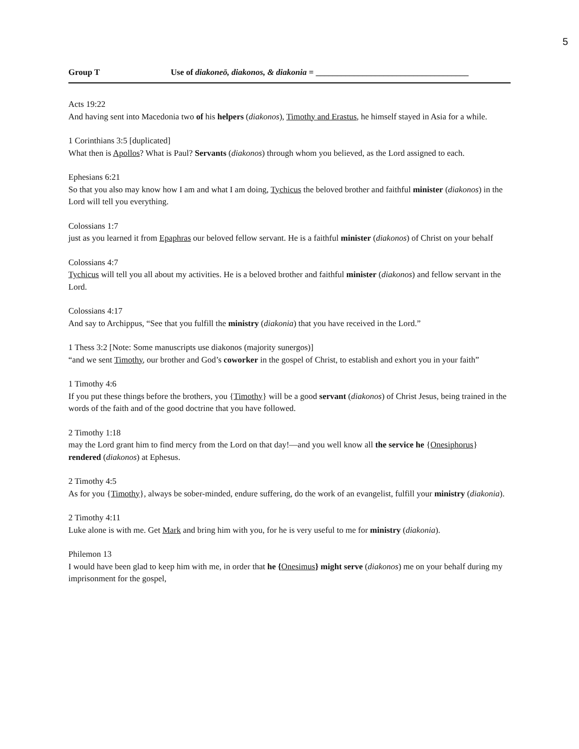5
Group T Use of diakoneō, diakonos, & diakonia = ____________________________________
Acts 19:22
And having sent into Macedonia two of his helpers (diakonos), Timothy and Erastus, he himself stayed in Asia for a while.
1 Corinthians 3:5 [duplicated]
What then is Apollos? What is Paul? Servants (diakonos) through whom you believed, as the Lord assigned to each.
Ephesians 6:21
So that you also may know how I am and what I am doing, Tychicus the beloved brother and faithful minister (diakonos) in the Lord will tell you everything.
Colossians 1:7
just as you learned it from Epaphras our beloved fellow servant. He is a faithful minister (diakonos) of Christ on your behalf
Colossians 4:7
Tychicus will tell you all about my activities. He is a beloved brother and faithful minister (diakonos) and fellow servant in the Lord.
Colossians 4:17
And say to Archippus, “See that you fulfill the ministry (diakonia) that you have received in the Lord.”
1 Thess 3:2 [Note: Some manuscripts use diakonos (majority sunergos)]
“and we sent Timothy, our brother and God’s coworker in the gospel of Christ, to establish and exhort you in your faith”
1 Timothy 4:6
If you put these things before the brothers, you {Timothy} will be a good servant (diakonos) of Christ Jesus, being trained in the words of the faith and of the good doctrine that you have followed.
2 Timothy 1:18
may the Lord grant him to find mercy from the Lord on that day!—and you well know all the service he {Onesiphorus} rendered (diakonos) at Ephesus.
2 Timothy 4:5
As for you {Timothy}, always be sober-minded, endure suffering, do the work of an evangelist, fulfill your ministry (diakonia).
2 Timothy 4:11
Luke alone is with me. Get Mark and bring him with you, for he is very useful to me for ministry (diakonia).
Philemon 13
I would have been glad to keep him with me, in order that he {Onesimus} might serve (diakonos) me on your behalf during my imprisonment for the gospel,